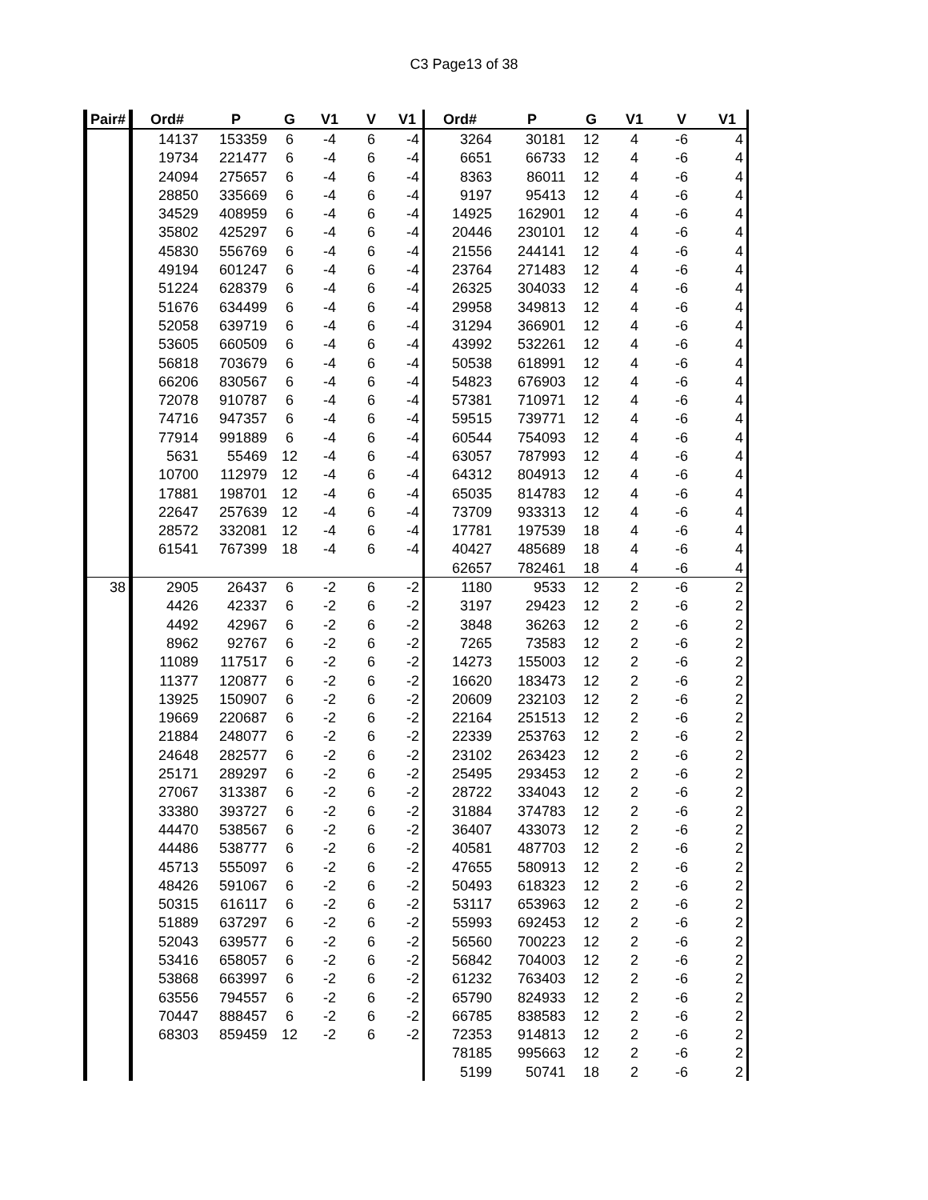C3 Page13 of 38
| Pair# | Ord# | P | G | V1 | V | V1 | Ord# | P | G | V1 | V | V1 |
| --- | --- | --- | --- | --- | --- | --- | --- | --- | --- | --- | --- | --- |
| | 14137 | 153359 | 6 | -4 | 6 | -4 | 3264 | 30181 | 12 | 4 | -6 | 4 |
| | 19734 | 221477 | 6 | -4 | 6 | -4 | 6651 | 66733 | 12 | 4 | -6 | 4 |
| | 24094 | 275657 | 6 | -4 | 6 | -4 | 8363 | 86011 | 12 | 4 | -6 | 4 |
| | 28850 | 335669 | 6 | -4 | 6 | -4 | 9197 | 95413 | 12 | 4 | -6 | 4 |
| | 34529 | 408959 | 6 | -4 | 6 | -4 | 14925 | 162901 | 12 | 4 | -6 | 4 |
| | 35802 | 425297 | 6 | -4 | 6 | -4 | 20446 | 230101 | 12 | 4 | -6 | 4 |
| | 45830 | 556769 | 6 | -4 | 6 | -4 | 21556 | 244141 | 12 | 4 | -6 | 4 |
| | 49194 | 601247 | 6 | -4 | 6 | -4 | 23764 | 271483 | 12 | 4 | -6 | 4 |
| | 51224 | 628379 | 6 | -4 | 6 | -4 | 26325 | 304033 | 12 | 4 | -6 | 4 |
| | 51676 | 634499 | 6 | -4 | 6 | -4 | 29958 | 349813 | 12 | 4 | -6 | 4 |
| | 52058 | 639719 | 6 | -4 | 6 | -4 | 31294 | 366901 | 12 | 4 | -6 | 4 |
| | 53605 | 660509 | 6 | -4 | 6 | -4 | 43992 | 532261 | 12 | 4 | -6 | 4 |
| | 56818 | 703679 | 6 | -4 | 6 | -4 | 50538 | 618991 | 12 | 4 | -6 | 4 |
| | 66206 | 830567 | 6 | -4 | 6 | -4 | 54823 | 676903 | 12 | 4 | -6 | 4 |
| | 72078 | 910787 | 6 | -4 | 6 | -4 | 57381 | 710971 | 12 | 4 | -6 | 4 |
| | 74716 | 947357 | 6 | -4 | 6 | -4 | 59515 | 739771 | 12 | 4 | -6 | 4 |
| | 77914 | 991889 | 6 | -4 | 6 | -4 | 60544 | 754093 | 12 | 4 | -6 | 4 |
| | 5631 | 55469 | 12 | -4 | 6 | -4 | 63057 | 787993 | 12 | 4 | -6 | 4 |
| | 10700 | 112979 | 12 | -4 | 6 | -4 | 64312 | 804913 | 12 | 4 | -6 | 4 |
| | 17881 | 198701 | 12 | -4 | 6 | -4 | 65035 | 814783 | 12 | 4 | -6 | 4 |
| | 22647 | 257639 | 12 | -4 | 6 | -4 | 73709 | 933313 | 12 | 4 | -6 | 4 |
| | 28572 | 332081 | 12 | -4 | 6 | -4 | 17781 | 197539 | 18 | 4 | -6 | 4 |
| | 61541 | 767399 | 18 | -4 | 6 | -4 | 40427 | 485689 | 18 | 4 | -6 | 4 |
| | | | | | | | 62657 | 782461 | 18 | 4 | -6 | 4 |
| 38 | 2905 | 26437 | 6 | -2 | 6 | -2 | 1180 | 9533 | 12 | 2 | -6 | 2 |
| | 4426 | 42337 | 6 | -2 | 6 | -2 | 3197 | 29423 | 12 | 2 | -6 | 2 |
| | 4492 | 42967 | 6 | -2 | 6 | -2 | 3848 | 36263 | 12 | 2 | -6 | 2 |
| | 8962 | 92767 | 6 | -2 | 6 | -2 | 7265 | 73583 | 12 | 2 | -6 | 2 |
| | 11089 | 117517 | 6 | -2 | 6 | -2 | 14273 | 155003 | 12 | 2 | -6 | 2 |
| | 11377 | 120877 | 6 | -2 | 6 | -2 | 16620 | 183473 | 12 | 2 | -6 | 2 |
| | 13925 | 150907 | 6 | -2 | 6 | -2 | 20609 | 232103 | 12 | 2 | -6 | 2 |
| | 19669 | 220687 | 6 | -2 | 6 | -2 | 22164 | 251513 | 12 | 2 | -6 | 2 |
| | 21884 | 248077 | 6 | -2 | 6 | -2 | 22339 | 253763 | 12 | 2 | -6 | 2 |
| | 24648 | 282577 | 6 | -2 | 6 | -2 | 23102 | 263423 | 12 | 2 | -6 | 2 |
| | 25171 | 289297 | 6 | -2 | 6 | -2 | 25495 | 293453 | 12 | 2 | -6 | 2 |
| | 27067 | 313387 | 6 | -2 | 6 | -2 | 28722 | 334043 | 12 | 2 | -6 | 2 |
| | 33380 | 393727 | 6 | -2 | 6 | -2 | 31884 | 374783 | 12 | 2 | -6 | 2 |
| | 44470 | 538567 | 6 | -2 | 6 | -2 | 36407 | 433073 | 12 | 2 | -6 | 2 |
| | 44486 | 538777 | 6 | -2 | 6 | -2 | 40581 | 487703 | 12 | 2 | -6 | 2 |
| | 45713 | 555097 | 6 | -2 | 6 | -2 | 47655 | 580913 | 12 | 2 | -6 | 2 |
| | 48426 | 591067 | 6 | -2 | 6 | -2 | 50493 | 618323 | 12 | 2 | -6 | 2 |
| | 50315 | 616117 | 6 | -2 | 6 | -2 | 53117 | 653963 | 12 | 2 | -6 | 2 |
| | 51889 | 637297 | 6 | -2 | 6 | -2 | 55993 | 692453 | 12 | 2 | -6 | 2 |
| | 52043 | 639577 | 6 | -2 | 6 | -2 | 56560 | 700223 | 12 | 2 | -6 | 2 |
| | 53416 | 658057 | 6 | -2 | 6 | -2 | 56842 | 704003 | 12 | 2 | -6 | 2 |
| | 53868 | 663997 | 6 | -2 | 6 | -2 | 61232 | 763403 | 12 | 2 | -6 | 2 |
| | 63556 | 794557 | 6 | -2 | 6 | -2 | 65790 | 824933 | 12 | 2 | -6 | 2 |
| | 70447 | 888457 | 6 | -2 | 6 | -2 | 66785 | 838583 | 12 | 2 | -6 | 2 |
| | 68303 | 859459 | 12 | -2 | 6 | -2 | 72353 | 914813 | 12 | 2 | -6 | 2 |
| | | | | | | | 78185 | 995663 | 12 | 2 | -6 | 2 |
| | | | | | | | 5199 | 50741 | 18 | 2 | -6 | 2 |